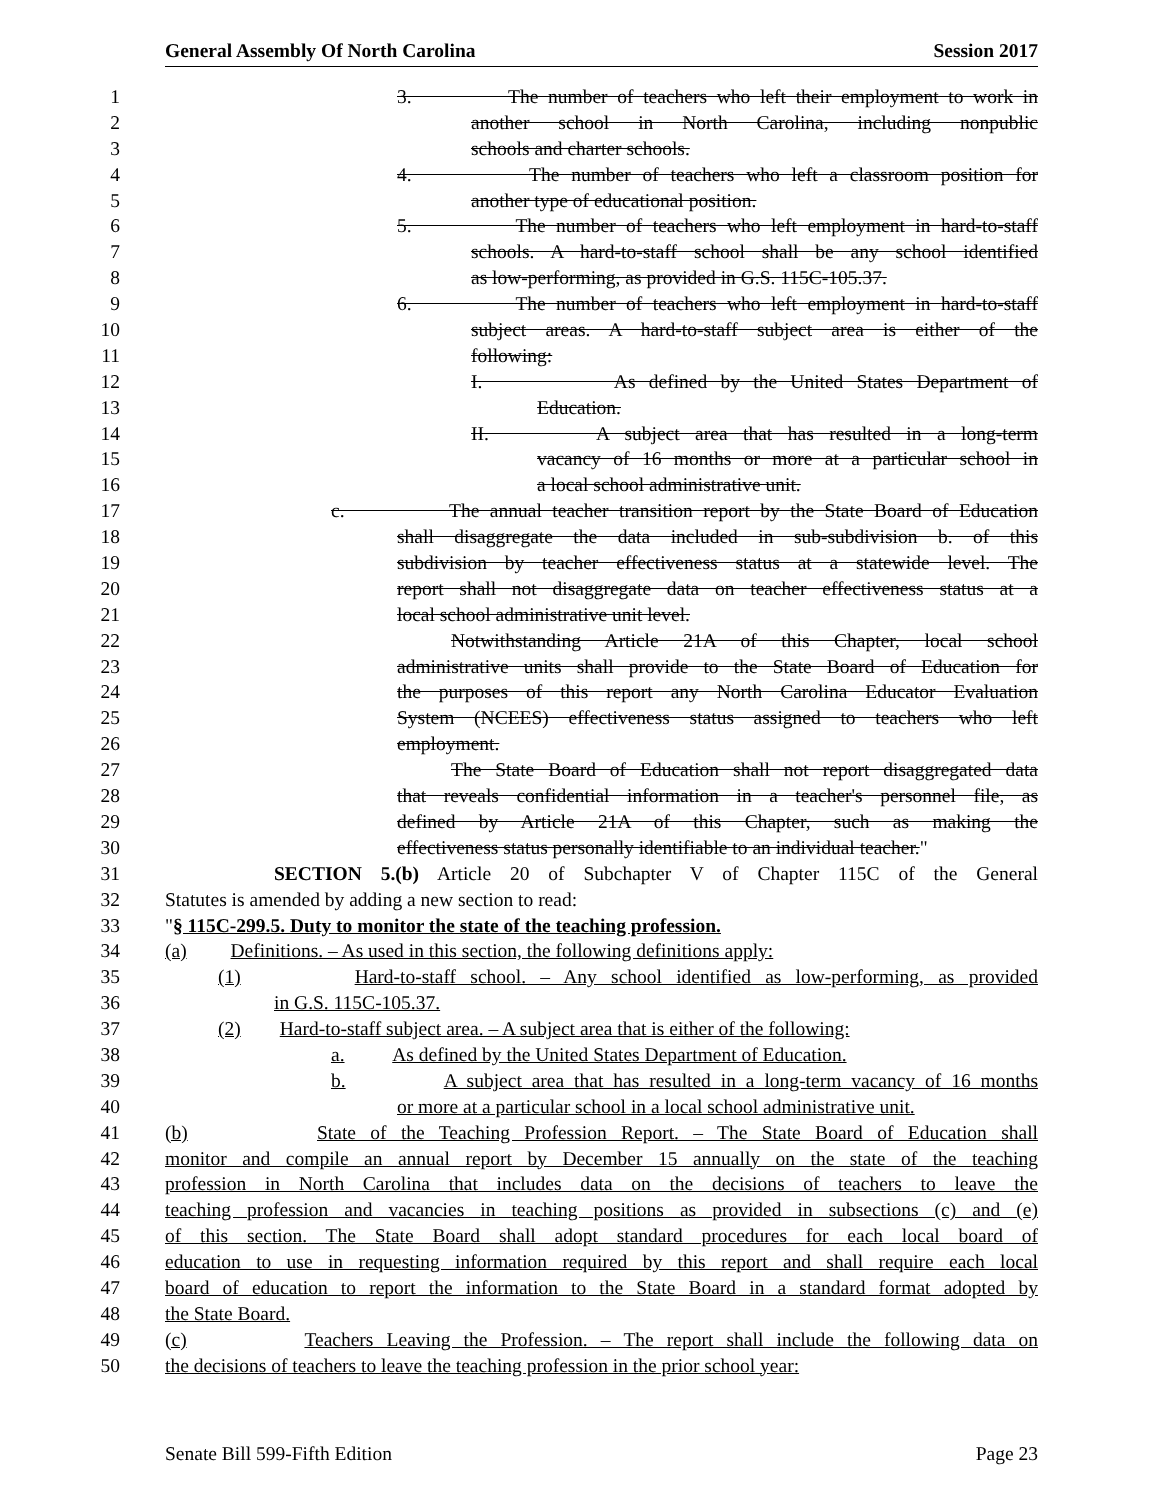General Assembly Of North Carolina Session 2017
1 3. The number of teachers who left their employment to work in
2 another school in North Carolina, including nonpublic
3 schools and charter schools.
4 4. The number of teachers who left a classroom position for
5 another type of educational position.
6 5. The number of teachers who left employment in hard-to-staff
7 schools. A hard-to-staff school shall be any school identified
8 as low-performing, as provided in G.S. 115C-105.37.
9 6. The number of teachers who left employment in hard-to-staff
10 subject areas. A hard-to-staff subject area is either of the
11 following:
12 I. As defined by the United States Department of
13 Education.
14 II. A subject area that has resulted in a long-term
15 vacancy of 16 months or more at a particular school in
16 a local school administrative unit.
17 c. The annual teacher transition report by the State Board of Education
18 shall disaggregate the data included in sub-subdivision b. of this
19 subdivision by teacher effectiveness status at a statewide level. The
20 report shall not disaggregate data on teacher effectiveness status at a
21 local school administrative unit level.
22 Notwithstanding Article 21A of this Chapter, local school
23 administrative units shall provide to the State Board of Education for
24 the purposes of this report any North Carolina Educator Evaluation
25 System (NCEES) effectiveness status assigned to teachers who left
26 employment.
27 The State Board of Education shall not report disaggregated data
28 that reveals confidential information in a teacher's personnel file, as
29 defined by Article 21A of this Chapter, such as making the
30 effectiveness status personally identifiable to an individual teacher."
31 SECTION 5.(b) Article 20 of Subchapter V of Chapter 115C of the General
32 Statutes is amended by adding a new section to read:
33 "§ 115C-299.5. Duty to monitor the state of the teaching profession.
34 (a) Definitions. – As used in this section, the following definitions apply:
35 (1) Hard-to-staff school. – Any school identified as low-performing, as provided
36 in G.S. 115C-105.37.
37 (2) Hard-to-staff subject area. – A subject area that is either of the following:
38 a. As defined by the United States Department of Education.
39 b. A subject area that has resulted in a long-term vacancy of 16 months
40 or more at a particular school in a local school administrative unit.
41 (b) State of the Teaching Profession Report. – The State Board of Education shall
42 monitor and compile an annual report by December 15 annually on the state of the teaching
43 profession in North Carolina that includes data on the decisions of teachers to leave the
44 teaching profession and vacancies in teaching positions as provided in subsections (c) and (e)
45 of this section. The State Board shall adopt standard procedures for each local board of
46 education to use in requesting information required by this report and shall require each local
47 board of education to report the information to the State Board in a standard format adopted by
48 the State Board.
49 (c) Teachers Leaving the Profession. – The report shall include the following data on
50 the decisions of teachers to leave the teaching profession in the prior school year:
Senate Bill 599-Fifth Edition Page 23